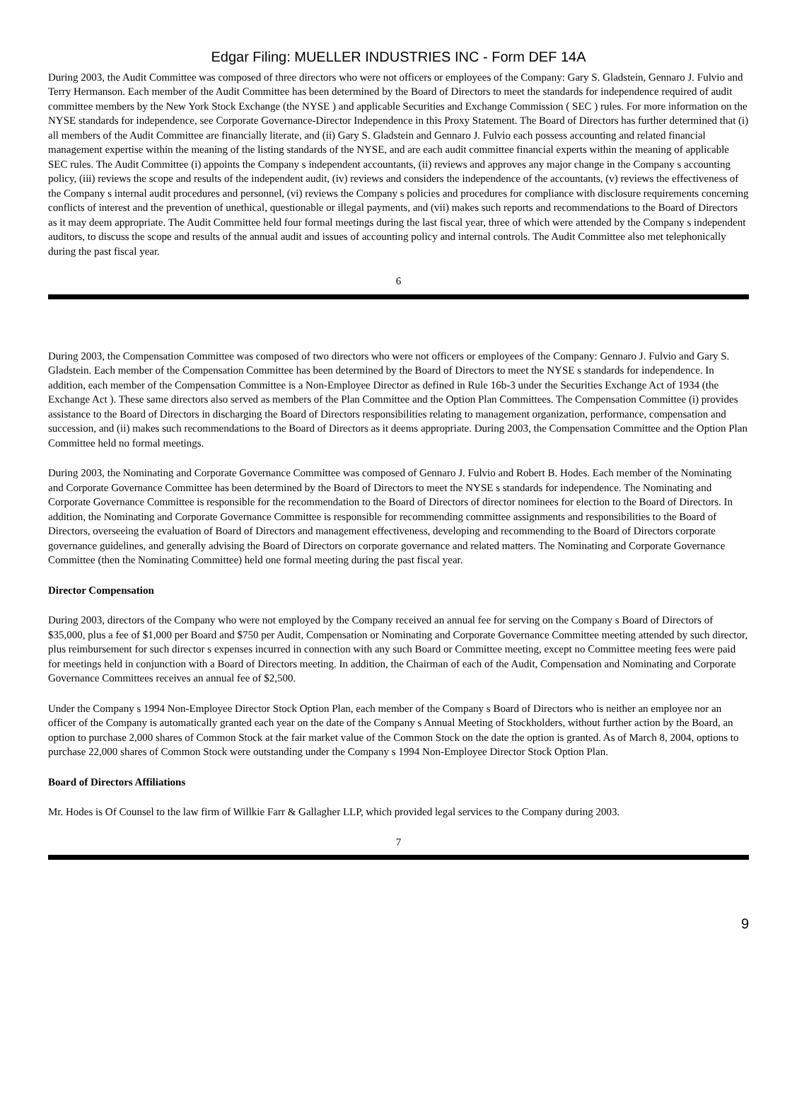Edgar Filing: MUELLER INDUSTRIES INC - Form DEF 14A
During 2003, the Audit Committee was composed of three directors who were not officers or employees of the Company: Gary S. Gladstein, Gennaro J. Fulvio and Terry Hermanson. Each member of the Audit Committee has been determined by the Board of Directors to meet the standards for independence required of audit committee members by the New York Stock Exchange (the NYSE ) and applicable Securities and Exchange Commission ( SEC ) rules. For more information on the NYSE standards for independence, see Corporate Governance-Director Independence in this Proxy Statement. The Board of Directors has further determined that (i) all members of the Audit Committee are financially literate, and (ii) Gary S. Gladstein and Gennaro J. Fulvio each possess accounting and related financial management expertise within the meaning of the listing standards of the NYSE, and are each audit committee financial experts within the meaning of applicable SEC rules. The Audit Committee (i) appoints the Company s independent accountants, (ii) reviews and approves any major change in the Company s accounting policy, (iii) reviews the scope and results of the independent audit, (iv) reviews and considers the independence of the accountants, (v) reviews the effectiveness of the Company s internal audit procedures and personnel, (vi) reviews the Company s policies and procedures for compliance with disclosure requirements concerning conflicts of interest and the prevention of unethical, questionable or illegal payments, and (vii) makes such reports and recommendations to the Board of Directors as it may deem appropriate. The Audit Committee held four formal meetings during the last fiscal year, three of which were attended by the Company s independent auditors, to discuss the scope and results of the annual audit and issues of accounting policy and internal controls. The Audit Committee also met telephonically during the past fiscal year.
6
During 2003, the Compensation Committee was composed of two directors who were not officers or employees of the Company: Gennaro J. Fulvio and Gary S. Gladstein. Each member of the Compensation Committee has been determined by the Board of Directors to meet the NYSE s standards for independence. In addition, each member of the Compensation Committee is a Non-Employee Director as defined in Rule 16b-3 under the Securities Exchange Act of 1934 (the Exchange Act ). These same directors also served as members of the Plan Committee and the Option Plan Committees. The Compensation Committee (i) provides assistance to the Board of Directors in discharging the Board of Directors responsibilities relating to management organization, performance, compensation and succession, and (ii) makes such recommendations to the Board of Directors as it deems appropriate. During 2003, the Compensation Committee and the Option Plan Committee held no formal meetings.
During 2003, the Nominating and Corporate Governance Committee was composed of Gennaro J. Fulvio and Robert B. Hodes. Each member of the Nominating and Corporate Governance Committee has been determined by the Board of Directors to meet the NYSE s standards for independence. The Nominating and Corporate Governance Committee is responsible for the recommendation to the Board of Directors of director nominees for election to the Board of Directors. In addition, the Nominating and Corporate Governance Committee is responsible for recommending committee assignments and responsibilities to the Board of Directors, overseeing the evaluation of Board of Directors and management effectiveness, developing and recommending to the Board of Directors corporate governance guidelines, and generally advising the Board of Directors on corporate governance and related matters. The Nominating and Corporate Governance Committee (then the Nominating Committee) held one formal meeting during the past fiscal year.
Director Compensation
During 2003, directors of the Company who were not employed by the Company received an annual fee for serving on the Company s Board of Directors of $35,000, plus a fee of $1,000 per Board and $750 per Audit, Compensation or Nominating and Corporate Governance Committee meeting attended by such director, plus reimbursement for such director s expenses incurred in connection with any such Board or Committee meeting, except no Committee meeting fees were paid for meetings held in conjunction with a Board of Directors meeting. In addition, the Chairman of each of the Audit, Compensation and Nominating and Corporate Governance Committees receives an annual fee of $2,500.
Under the Company s 1994 Non-Employee Director Stock Option Plan, each member of the Company s Board of Directors who is neither an employee nor an officer of the Company is automatically granted each year on the date of the Company s Annual Meeting of Stockholders, without further action by the Board, an option to purchase 2,000 shares of Common Stock at the fair market value of the Common Stock on the date the option is granted. As of March 8, 2004, options to purchase 22,000 shares of Common Stock were outstanding under the Company s 1994 Non-Employee Director Stock Option Plan.
Board of Directors Affiliations
Mr. Hodes is Of Counsel to the law firm of Willkie Farr & Gallagher LLP, which provided legal services to the Company during 2003.
7
9